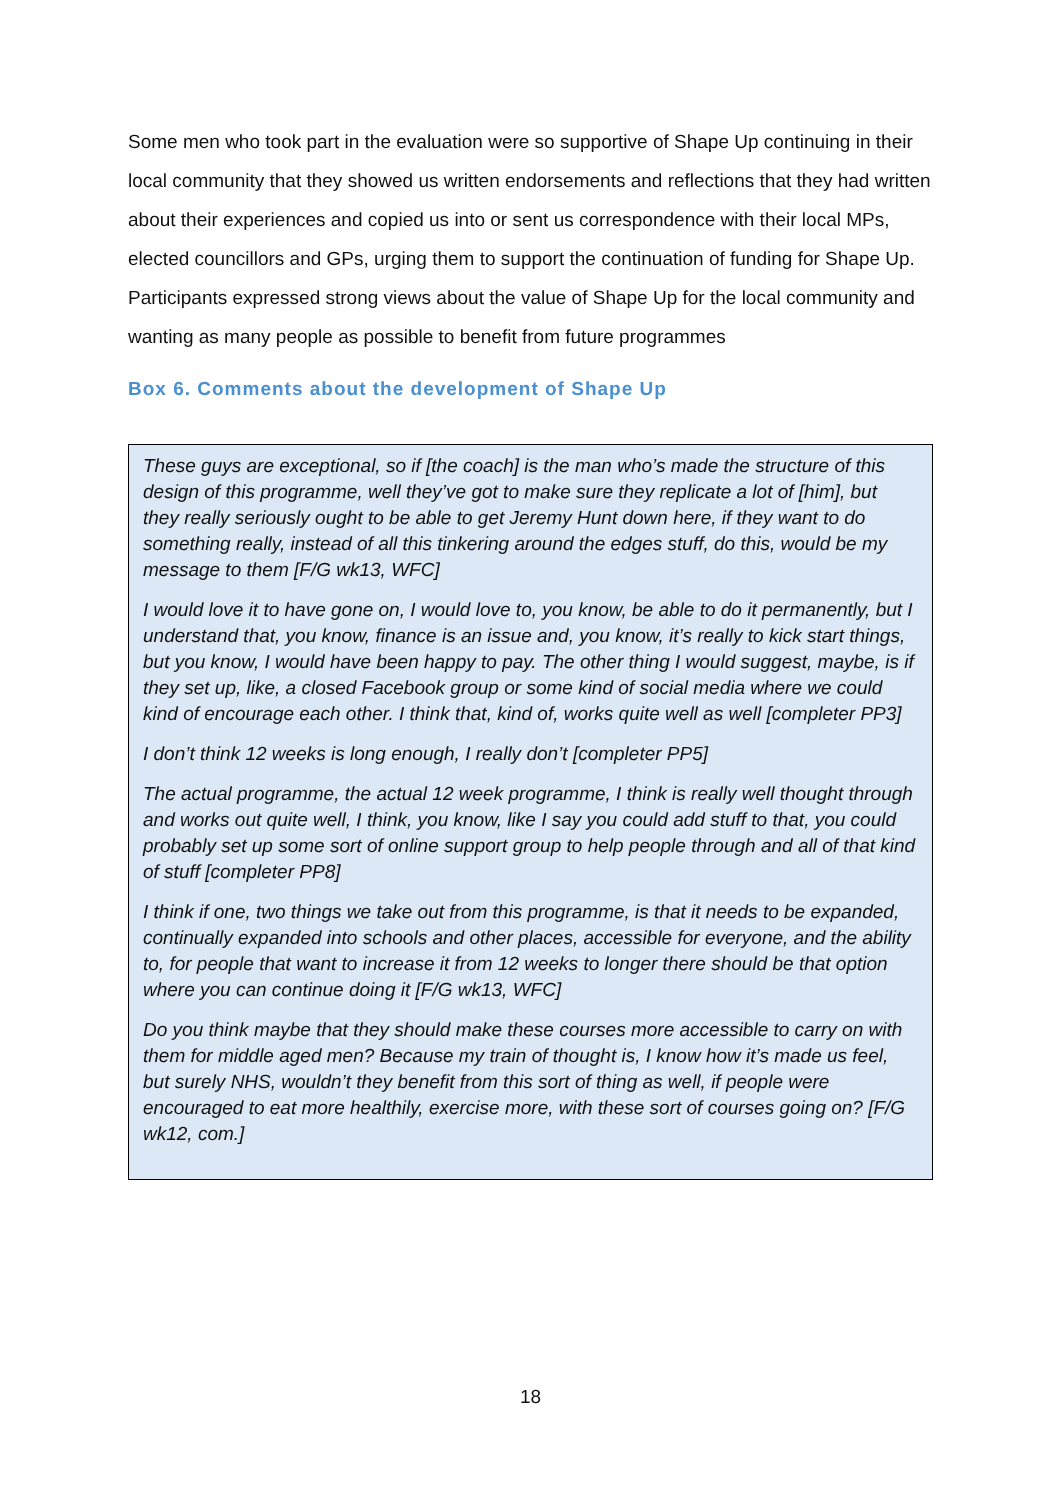Some men who took part in the evaluation were so supportive of Shape Up continuing in their local community that they showed us written endorsements and reflections that they had written about their experiences and copied us into or sent us correspondence with their local MPs, elected councillors and GPs, urging them to support the continuation of funding for Shape Up. Participants expressed strong views about the value of Shape Up for the local community and wanting as many people as possible to benefit from future programmes
Box 6. Comments about the development of Shape Up
These guys are exceptional, so if [the coach] is the man who’s made the structure of this design of this programme, well they’ve got to make sure they replicate a lot of [him], but they really seriously ought to be able to get Jeremy Hunt down here, if they want to do something really, instead of all this tinkering around the edges stuff, do this, would be my message to them [F/G wk13, WFC]
I would love it to have gone on, I would love to, you know, be able to do it permanently, but I understand that, you know, finance is an issue and, you know, it’s really to kick start things, but you know, I would have been happy to pay. The other thing I would suggest, maybe, is if they set up, like, a closed Facebook group or some kind of social media where we could kind of encourage each other. I think that, kind of, works quite well as well [completer PP3]
I don’t think 12 weeks is long enough, I really don’t [completer PP5]
The actual programme, the actual 12 week programme, I think is really well thought through and works out quite well, I think, you know, like I say you could add stuff to that, you could probably set up some sort of online support group to help people through and all of that kind of stuff [completer PP8]
I think if one, two things we take out from this programme, is that it needs to be expanded, continually expanded into schools and other places, accessible for everyone, and the ability to, for people that want to increase it from 12 weeks to longer there should be that option where you can continue doing it [F/G wk13, WFC]
Do you think maybe that they should make these courses more accessible to carry on with them for middle aged men? Because my train of thought is, I know how it’s made us feel, but surely NHS, wouldn’t they benefit from this sort of thing as well, if people were encouraged to eat more healthily, exercise more, with these sort of courses going on? [F/G wk12, com.]
18